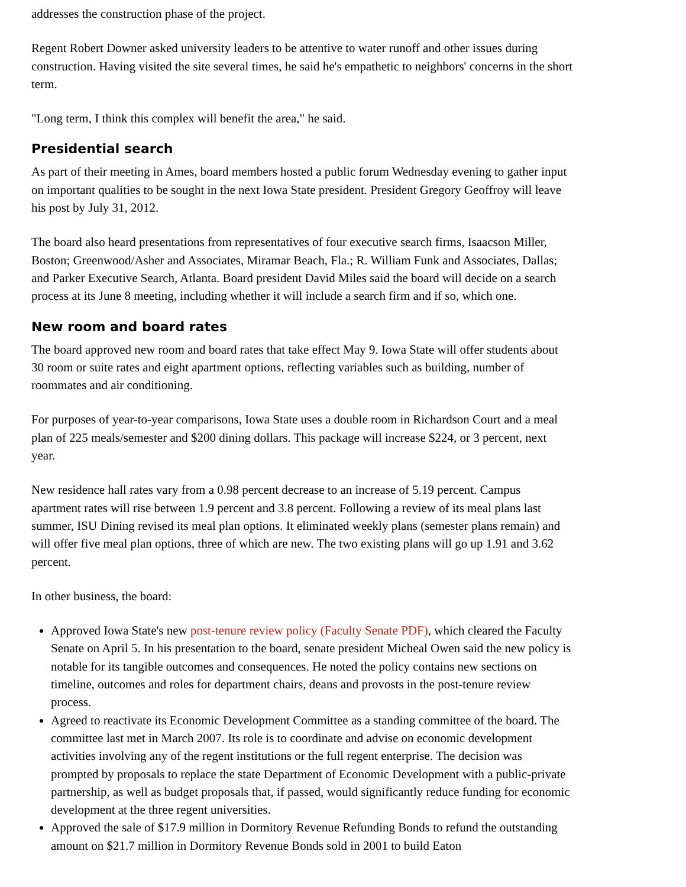addresses the construction phase of the project.
Regent Robert Downer asked university leaders to be attentive to water runoff and other issues during construction. Having visited the site several times, he said he's empathetic to neighbors' concerns in the short term.
"Long term, I think this complex will benefit the area," he said.
Presidential search
As part of their meeting in Ames, board members hosted a public forum Wednesday evening to gather input on important qualities to be sought in the next Iowa State president. President Gregory Geoffroy will leave his post by July 31, 2012.
The board also heard presentations from representatives of four executive search firms, Isaacson Miller, Boston; Greenwood/Asher and Associates, Miramar Beach, Fla.; R. William Funk and Associates, Dallas; and Parker Executive Search, Atlanta. Board president David Miles said the board will decide on a search process at its June 8 meeting, including whether it will include a search firm and if so, which one.
New room and board rates
The board approved new room and board rates that take effect May 9. Iowa State will offer students about 30 room or suite rates and eight apartment options, reflecting variables such as building, number of roommates and air conditioning.
For purposes of year-to-year comparisons, Iowa State uses a double room in Richardson Court and a meal plan of 225 meals/semester and $200 dining dollars. This package will increase $224, or 3 percent, next year.
New residence hall rates vary from a 0.98 percent decrease to an increase of 5.19 percent. Campus apartment rates will rise between 1.9 percent and 3.8 percent. Following a review of its meal plans last summer, ISU Dining revised its meal plan options. It eliminated weekly plans (semester plans remain) and will offer five meal plan options, three of which are new. The two existing plans will go up 1.91 and 3.62 percent.
In other business, the board:
Approved Iowa State's new post-tenure review policy (Faculty Senate PDF), which cleared the Faculty Senate on April 5. In his presentation to the board, senate president Micheal Owen said the new policy is notable for its tangible outcomes and consequences. He noted the policy contains new sections on timeline, outcomes and roles for department chairs, deans and provosts in the post-tenure review process.
Agreed to reactivate its Economic Development Committee as a standing committee of the board. The committee last met in March 2007. Its role is to coordinate and advise on economic development activities involving any of the regent institutions or the full regent enterprise. The decision was prompted by proposals to replace the state Department of Economic Development with a public-private partnership, as well as budget proposals that, if passed, would significantly reduce funding for economic development at the three regent universities.
Approved the sale of $17.9 million in Dormitory Revenue Refunding Bonds to refund the outstanding amount on $21.7 million in Dormitory Revenue Bonds sold in 2001 to build Eaton